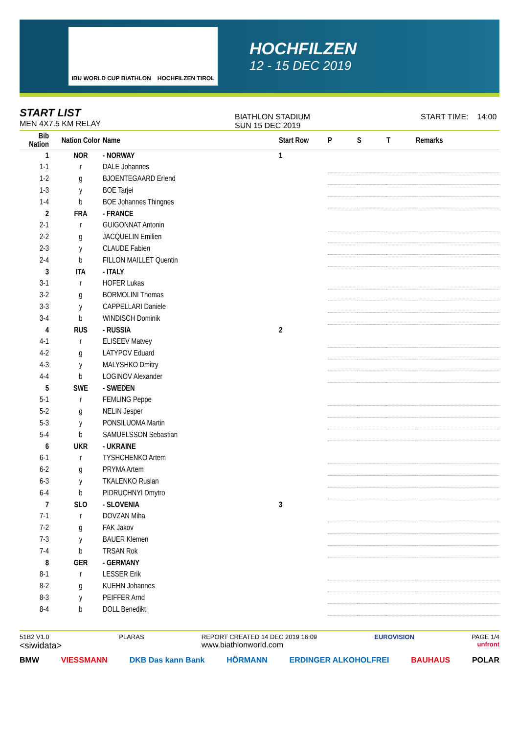IBU WORLD CUP BIATHLON HOCHFILZEN TIROL
HOCHFILZEN
12 - 15 DEC 2019
START LIST
MEN 4X7.5 KM RELAY
BIATHLON STADIUM
SUN 15 DEC 2019
START TIME: 14:00
| Bib Nation | Nation Color | Name | Start Row | P | S | T | Remarks |
| --- | --- | --- | --- | --- | --- | --- | --- |
| 1 | NOR | - NORWAY | 1 | | | | |
| 1-1 | r | DALE Johannes | | | | | |
| 1-2 | g | BJOENTEGAARD Erlend | | | | | |
| 1-3 | y | BOE Tarjei | | | | | |
| 1-4 | b | BOE Johannes Thingnes | | | | | |
| 2 | FRA | - FRANCE | | | | | |
| 2-1 | r | GUIGONNAT Antonin | | | | | |
| 2-2 | g | JACQUELIN Emilien | | | | | |
| 2-3 | y | CLAUDE Fabien | | | | | |
| 2-4 | b | FILLON MAILLET Quentin | | | | | |
| 3 | ITA | - ITALY | | | | | |
| 3-1 | r | HOFER Lukas | | | | | |
| 3-2 | g | BORMOLINI Thomas | | | | | |
| 3-3 | y | CAPPELLARI Daniele | | | | | |
| 3-4 | b | WINDISCH Dominik | | | | | |
| 4 | RUS | - RUSSIA | 2 | | | | |
| 4-1 | r | ELISEEV Matvey | | | | | |
| 4-2 | g | LATYPOV Eduard | | | | | |
| 4-3 | y | MALYSHKO Dmitry | | | | | |
| 4-4 | b | LOGINOV Alexander | | | | | |
| 5 | SWE | - SWEDEN | | | | | |
| 5-1 | r | FEMLING Peppe | | | | | |
| 5-2 | g | NELIN Jesper | | | | | |
| 5-3 | y | PONSILUOMA Martin | | | | | |
| 5-4 | b | SAMUELSSON Sebastian | | | | | |
| 6 | UKR | - UKRAINE | | | | | |
| 6-1 | r | TYSHCHENKO Artem | | | | | |
| 6-2 | g | PRYMA Artem | | | | | |
| 6-3 | y | TKALENKO Ruslan | | | | | |
| 6-4 | b | PIDRUCHNYI Dmytro | | | | | |
| 7 | SLO | - SLOVENIA | 3 | | | | |
| 7-1 | r | DOVZAN Miha | | | | | |
| 7-2 | g | FAK Jakov | | | | | |
| 7-3 | y | BAUER Klemen | | | | | |
| 7-4 | b | TRSAN Rok | | | | | |
| 8 | GER | - GERMANY | | | | | |
| 8-1 | r | LESSER Erik | | | | | |
| 8-2 | g | KUEHN Johannes | | | | | |
| 8-3 | y | PEIFFER Arnd | | | | | |
| 8-4 | b | DOLL Benedikt | | | | | |
51B2 V1.0
<siwidata>
PLARAS REPORT CREATED 14 DEC 2019 16:09
www.biathlonworld.com
EUROVISION PAGE 1/4
unfront
BMW VIESSMANN DKB Das kann Bank HÖRMANN ERDINGER ALKOHOLFREI BAUHAUS POLAR